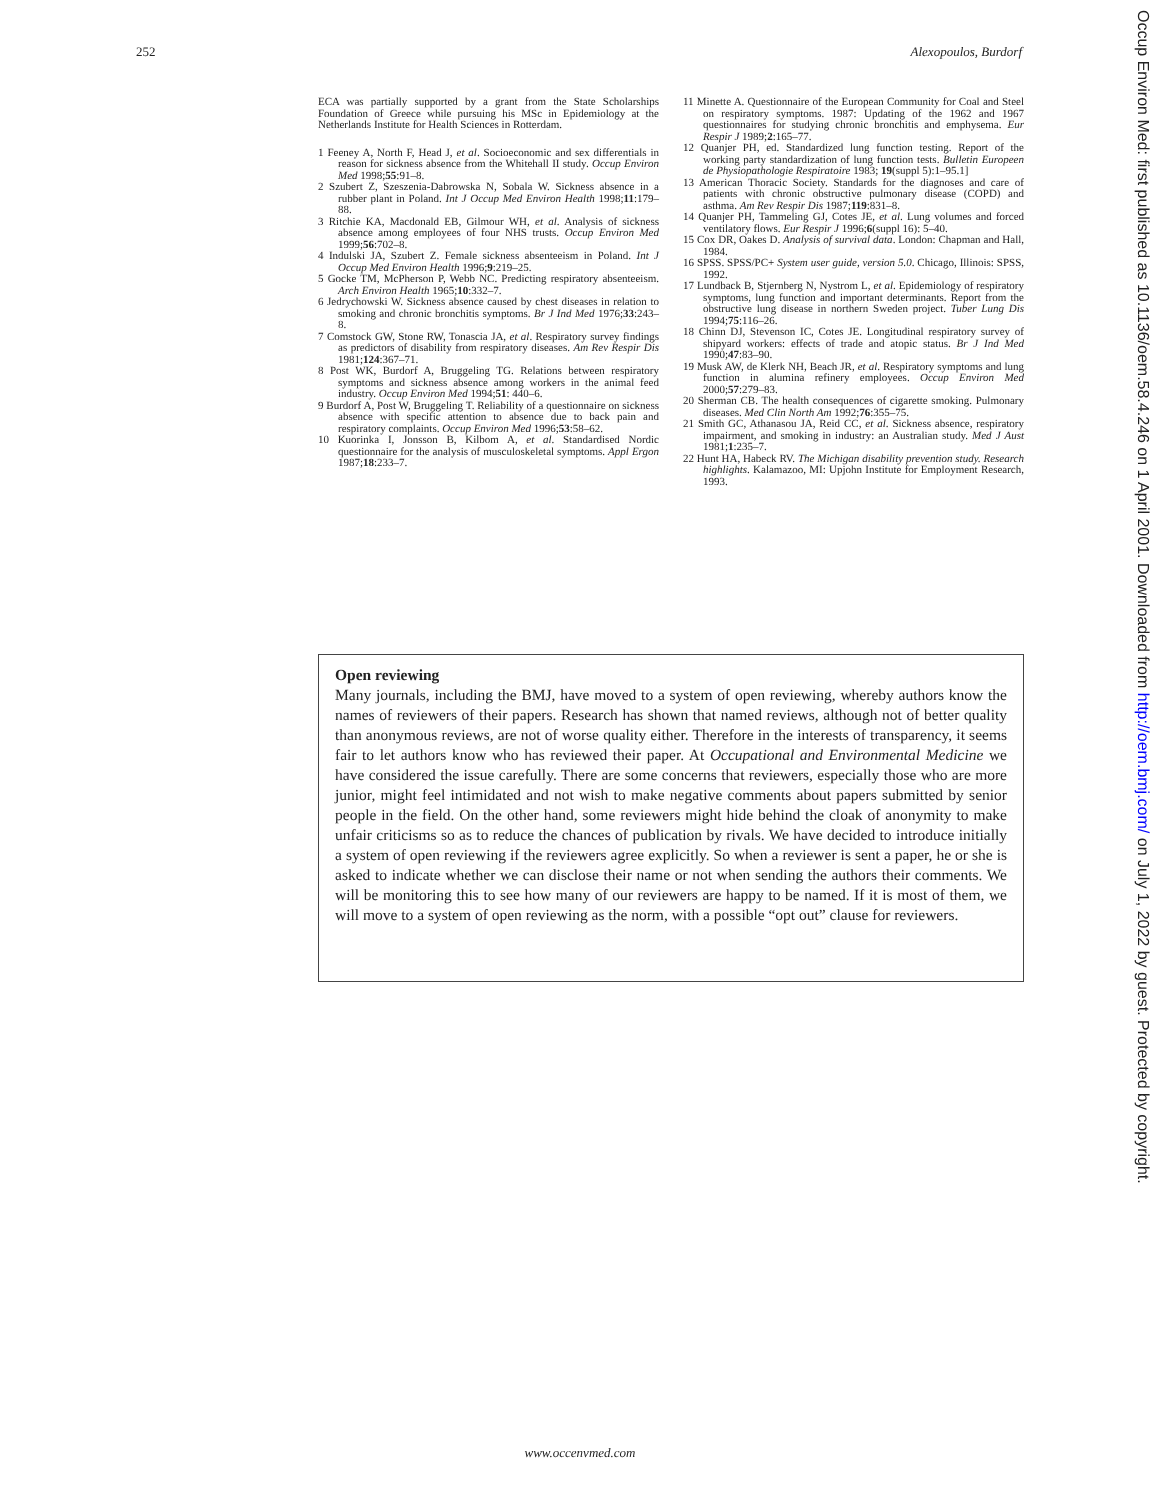252 Alexopoulos, Burdorf
ECA was partially supported by a grant from the State Scholarships Foundation of Greece while pursuing his MSc in Epidemiology at the Netherlands Institute for Health Sciences in Rotterdam.
1 Feeney A, North F, Head J, et al. Socioeconomic and sex differentials in reason for sickness absence from the Whitehall II study. Occup Environ Med 1998;55:91–8.
2 Szubert Z, Szeszenia-Dabrowska N, Sobala W. Sickness absence in a rubber plant in Poland. Int J Occup Med Environ Health 1998;11:179–88.
3 Ritchie KA, Macdonald EB, Gilmour WH, et al. Analysis of sickness absence among employees of four NHS trusts. Occup Environ Med 1999;56:702–8.
4 Indulski JA, Szubert Z. Female sickness absenteeism in Poland. Int J Occup Med Environ Health 1996;9:219–25.
5 Gocke TM, McPherson P, Webb NC. Predicting respiratory absenteeism. Arch Environ Health 1965;10:332–7.
6 Jedrychowski W. Sickness absence caused by chest diseases in relation to smoking and chronic bronchitis symptoms. Br J Ind Med 1976;33:243–8.
7 Comstock GW, Stone RW, Tonascia JA, et al. Respiratory survey findings as predictors of disability from respiratory diseases. Am Rev Respir Dis 1981;124:367–71.
8 Post WK, Burdorf A, Bruggeling TG. Relations between respiratory symptoms and sickness absence among workers in the animal feed industry. Occup Environ Med 1994;51: 440–6.
9 Burdorf A, Post W, Bruggeling T. Reliability of a questionnaire on sickness absence with specific attention to absence due to back pain and respiratory complaints. Occup Environ Med 1996;53:58–62.
10 Kuorinka I, Jonsson B, Kilbom A, et al. Standardised Nordic questionnaire for the analysis of musculoskeletal symptoms. Appl Ergon 1987;18:233–7.
11 Minette A. Questionnaire of the European Community for Coal and Steel on respiratory symptoms. 1987: Updating of the 1962 and 1967 questionnaires for studying chronic bronchitis and emphysema. Eur Respir J 1989;2:165–77.
12 Quanjer PH, ed. Standardized lung function testing. Report of the working party standardization of lung function tests. Bulletin Europeen de Physiopathologie Respiratoire 1983; 19(suppl 5):1–95.1]
13 American Thoracic Society. Standards for the diagnoses and care of patients with chronic obstructive pulmonary disease (COPD) and asthma. Am Rev Respir Dis 1987;119:831–8.
14 Quanjer PH, Tammeling GJ, Cotes JE, et al. Lung volumes and forced ventilatory flows. Eur Respir J 1996;6(suppl 16): 5–40.
15 Cox DR, Oakes D. Analysis of survival data. London: Chapman and Hall, 1984.
16 SPSS. SPSS/PC+ System user guide, version 5.0. Chicago, Illinois: SPSS, 1992.
17 Lundback B, Stjernberg N, Nystrom L, et al. Epidemiology of respiratory symptoms, lung function and important determinants. Report from the obstructive lung disease in northern Sweden project. Tuber Lung Dis 1994;75:116–26.
18 Chinn DJ, Stevenson IC, Cotes JE. Longitudinal respiratory survey of shipyard workers: effects of trade and atopic status. Br J Ind Med 1990;47:83–90.
19 Musk AW, de Klerk NH, Beach JR, et al. Respiratory symptoms and lung function in alumina refinery employees. Occup Environ Med 2000;57:279–83.
20 Sherman CB. The health consequences of cigarette smoking. Pulmonary diseases. Med Clin North Am 1992;76:355–75.
21 Smith GC, Athanasou JA, Reid CC, et al. Sickness absence, respiratory impairment, and smoking in industry: an Australian study. Med J Aust 1981;1:235–7.
22 Hunt HA, Habeck RV. The Michigan disability prevention study. Research highlights. Kalamazoo, MI: Upjohn Institute for Employment Research, 1993.
Open reviewing
Many journals, including the BMJ, have moved to a system of open reviewing, whereby authors know the names of reviewers of their papers. Research has shown that named reviews, although not of better quality than anonymous reviews, are not of worse quality either. Therefore in the interests of transparency, it seems fair to let authors know who has reviewed their paper. At Occupational and Environmental Medicine we have considered the issue carefully. There are some concerns that reviewers, especially those who are more junior, might feel intimidated and not wish to make negative comments about papers submitted by senior people in the field. On the other hand, some reviewers might hide behind the cloak of anonymity to make unfair criticisms so as to reduce the chances of publication by rivals. We have decided to introduce initially a system of open reviewing if the reviewers agree explicitly. So when a reviewer is sent a paper, he or she is asked to indicate whether we can disclose their name or not when sending the authors their comments. We will be monitoring this to see how many of our reviewers are happy to be named. If it is most of them, we will move to a system of open reviewing as the norm, with a possible “opt out” clause for reviewers.
www.occenvmed.com
Occup Environ Med: first published as 10.1136/oem.58.4.246 on 1 April 2001. Downloaded from http://oem.bmj.com/ on July 1, 2022 by guest. Protected by copyright.